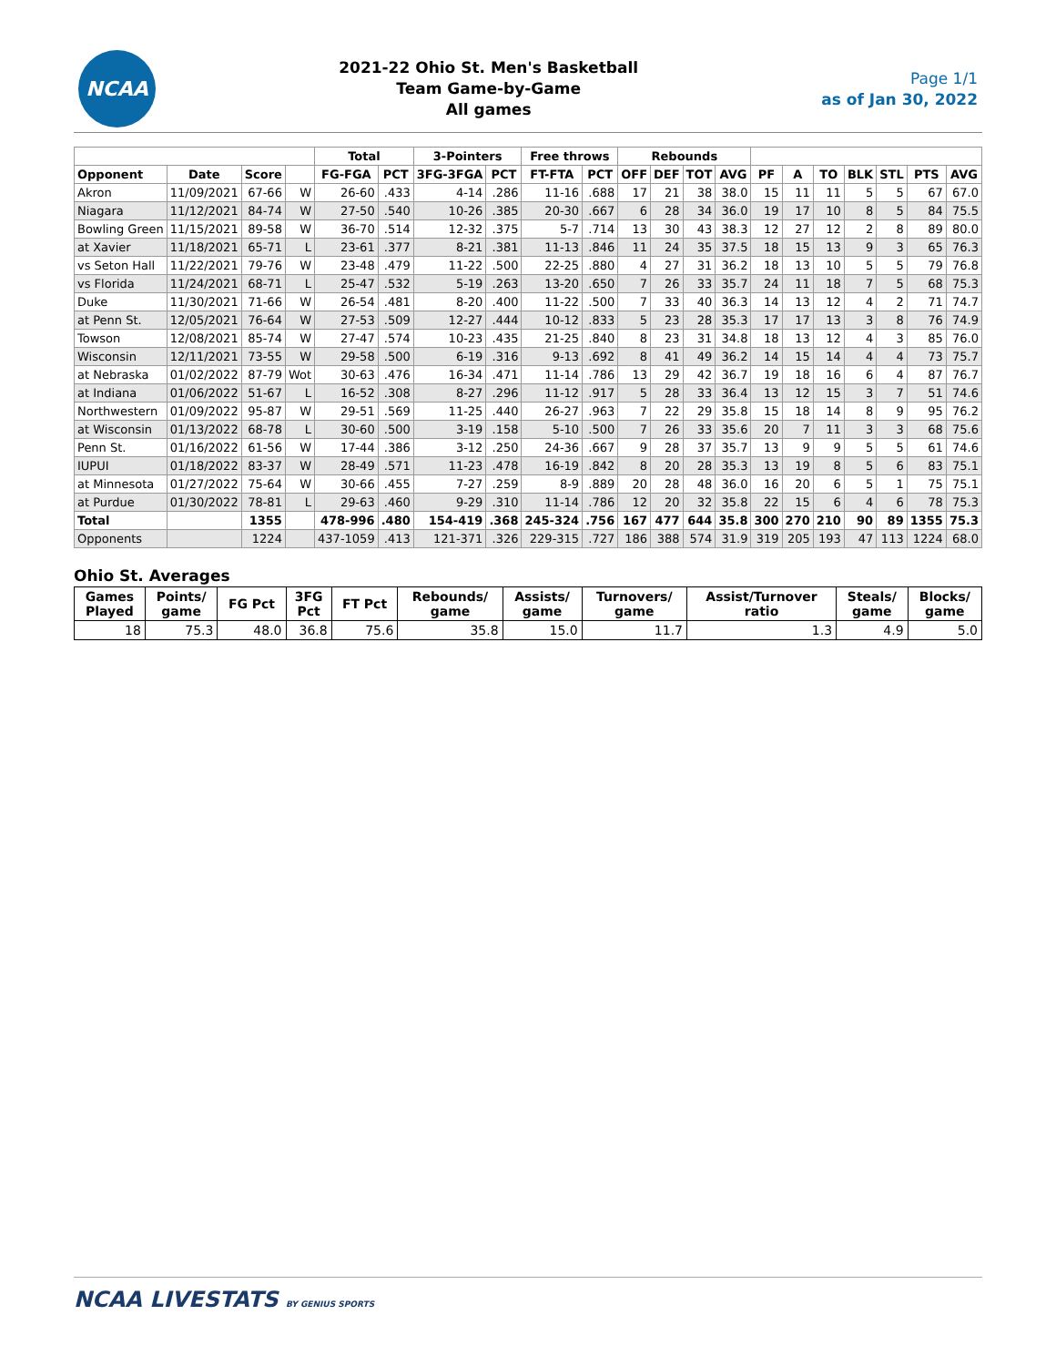NCAA
2021-22 Ohio St. Men's Basketball
Team Game-by-Game
All games
Page 1/1
as of Jan 30, 2022
| | | | | Total | | 3-Pointers | | Free throws | | Rebounds | | | | | | | | | | |
| --- | --- | --- | --- | --- | --- | --- | --- | --- | --- | --- | --- | --- | --- | --- | --- | --- | --- | --- | --- | --- |
| Opponent | Date | Score | | FG-FGA | PCT | 3FG-3FGA | PCT | FT-FTA | PCT | OFF | DEF | TOT | AVG | PF | A | TO | BLK | STL | PTS | AVG |
| Akron | 11/09/2021 | 67-66 | W | 26-60 | .433 | 4-14 | .286 | 11-16 | .688 | 17 | 21 | 38 | 38.0 | 15 | 11 | 11 | 5 | 5 | 67 | 67.0 |
| Niagara | 11/12/2021 | 84-74 | W | 27-50 | .540 | 10-26 | .385 | 20-30 | .667 | 6 | 28 | 34 | 36.0 | 19 | 17 | 10 | 8 | 5 | 84 | 75.5 |
| Bowling Green | 11/15/2021 | 89-58 | W | 36-70 | .514 | 12-32 | .375 | 5-7 | .714 | 13 | 30 | 43 | 38.3 | 12 | 27 | 12 | 2 | 8 | 89 | 80.0 |
| at Xavier | 11/18/2021 | 65-71 | L | 23-61 | .377 | 8-21 | .381 | 11-13 | .846 | 11 | 24 | 35 | 37.5 | 18 | 15 | 13 | 9 | 3 | 65 | 76.3 |
| vs Seton Hall | 11/22/2021 | 79-76 | W | 23-48 | .479 | 11-22 | .500 | 22-25 | .880 | 4 | 27 | 31 | 36.2 | 18 | 13 | 10 | 5 | 5 | 79 | 76.8 |
| vs Florida | 11/24/2021 | 68-71 | L | 25-47 | .532 | 5-19 | .263 | 13-20 | .650 | 7 | 26 | 33 | 35.7 | 24 | 11 | 18 | 7 | 5 | 68 | 75.3 |
| Duke | 11/30/2021 | 71-66 | W | 26-54 | .481 | 8-20 | .400 | 11-22 | .500 | 7 | 33 | 40 | 36.3 | 14 | 13 | 12 | 4 | 2 | 71 | 74.7 |
| at Penn St. | 12/05/2021 | 76-64 | W | 27-53 | .509 | 12-27 | .444 | 10-12 | .833 | 5 | 23 | 28 | 35.3 | 17 | 17 | 13 | 3 | 8 | 76 | 74.9 |
| Towson | 12/08/2021 | 85-74 | W | 27-47 | .574 | 10-23 | .435 | 21-25 | .840 | 8 | 23 | 31 | 34.8 | 18 | 13 | 12 | 4 | 3 | 85 | 76.0 |
| Wisconsin | 12/11/2021 | 73-55 | W | 29-58 | .500 | 6-19 | .316 | 9-13 | .692 | 8 | 41 | 49 | 36.2 | 14 | 15 | 14 | 4 | 4 | 73 | 75.7 |
| at Nebraska | 01/02/2022 | 87-79 | Wot | 30-63 | .476 | 16-34 | .471 | 11-14 | .786 | 13 | 29 | 42 | 36.7 | 19 | 18 | 16 | 6 | 4 | 87 | 76.7 |
| at Indiana | 01/06/2022 | 51-67 | L | 16-52 | .308 | 8-27 | .296 | 11-12 | .917 | 5 | 28 | 33 | 36.4 | 13 | 12 | 15 | 3 | 7 | 51 | 74.6 |
| Northwestern | 01/09/2022 | 95-87 | W | 29-51 | .569 | 11-25 | .440 | 26-27 | .963 | 7 | 22 | 29 | 35.8 | 15 | 18 | 14 | 8 | 9 | 95 | 76.2 |
| at Wisconsin | 01/13/2022 | 68-78 | L | 30-60 | .500 | 3-19 | .158 | 5-10 | .500 | 7 | 26 | 33 | 35.6 | 20 | 7 | 11 | 3 | 3 | 68 | 75.6 |
| Penn St. | 01/16/2022 | 61-56 | W | 17-44 | .386 | 3-12 | .250 | 24-36 | .667 | 9 | 28 | 37 | 35.7 | 13 | 9 | 9 | 5 | 5 | 61 | 74.6 |
| IUPUI | 01/18/2022 | 83-37 | W | 28-49 | .571 | 11-23 | .478 | 16-19 | .842 | 8 | 20 | 28 | 35.3 | 13 | 19 | 8 | 5 | 6 | 83 | 75.1 |
| at Minnesota | 01/27/2022 | 75-64 | W | 30-66 | .455 | 7-27 | .259 | 8-9 | .889 | 20 | 28 | 48 | 36.0 | 16 | 20 | 6 | 5 | 1 | 75 | 75.1 |
| at Purdue | 01/30/2022 | 78-81 | L | 29-63 | .460 | 9-29 | .310 | 11-14 | .786 | 12 | 20 | 32 | 35.8 | 22 | 15 | 6 | 4 | 6 | 78 | 75.3 |
| Total | | 1355 | | 478-996 | .480 | 154-419 | .368 | 245-324 | .756 | 167 | 477 | 644 | 35.8 | 300 | 270 | 210 | 90 | 89 | 1355 | 75.3 |
| Opponents | | 1224 | | 437-1059 | .413 | 121-371 | .326 | 229-315 | .727 | 186 | 388 | 574 | 31.9 | 319 | 205 | 193 | 47 | 113 | 1224 | 68.0 |
Ohio St. Averages
| Games Played | Points/ game | FG Pct | 3FG Pct | FT Pct | Rebounds/ game | Assists/ game | Turnovers/ game | Assist/Turnover ratio | Steals/ game | Blocks/ game |
| --- | --- | --- | --- | --- | --- | --- | --- | --- | --- | --- |
| 18 | 75.3 | 48.0 | 36.8 | 75.6 | 35.8 | 15.0 | 11.7 | 1.3 | 4.9 | 5.0 |
NCAA LIVESTATS BY GENIUS SPORTS